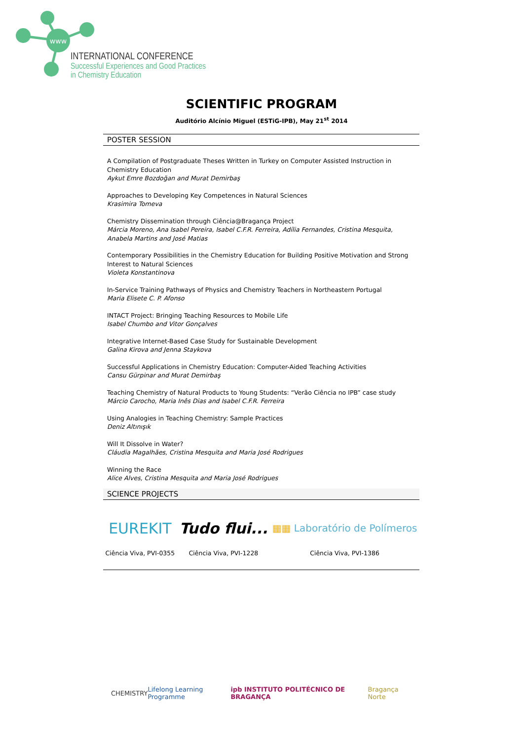www
INTERNATIONAL CONFERENCE
Successful Experiences and Good Practices
in Chemistry Education
SCIENTIFIC PROGRAM
Auditório Alcínio Miguel (ESTiG-IPB), May 21<sup>st</sup> 2014
POSTER SESSION
A Compilation of Postgraduate Theses Written in Turkey on Computer Assisted Instruction in Chemistry Education
Aykut Emre Bozdoğan and Murat Demirbaş
Approaches to Developing Key Competences in Natural Sciences
Krasimira Tomeva
Chemistry Dissemination through Ciência@Bragança Project
Márcia Moreno, Ana Isabel Pereira, Isabel C.F.R. Ferreira, Adília Fernandes, Cristina Mesquita, Anabela Martins and José Matias
Contemporary Possibilities in the Chemistry Education for Building Positive Motivation and Strong Interest to Natural Sciences
Violeta Konstantinova
In-Service Training Pathways of Physics and Chemistry Teachers in Northeastern Portugal
Maria Elisete C. P. Afonso
INTACT Project: Bringing Teaching Resources to Mobile Life
Isabel Chumbo and Vitor Gonçalves
Integrative Internet-Based Case Study for Sustainable Development
Galina Kirova and Jenna Staykova
Successful Applications in Chemistry Education: Computer-Aided Teaching Activities
Cansu Gürpinar and Murat Demirbaş
Teaching Chemistry of Natural Products to Young Students: “Verão Ciência no IPB” case study
Márcio Carocho, Maria Inês Dias and Isabel C.F.R. Ferreira
Using Analogies in Teaching Chemistry: Sample Practices
Deniz Altınışık
Will It Dissolve in Water?
Cláudia Magalhães, Cristina Mesquita and Maria José Rodrigues
Winning the Race
Alice Alves, Cristina Mesquita and Maria José Rodrigues
SCIENCE PROJECTS
EUREKIT
Ciência Viva, PVI-0355
Tudo flui...
Ciência Viva, PVI-1228
▦▦ Laboratório de Polímeros
Ciência Viva, PVI-1386
CHEMISTRY Lifelong Learning Programme ipb INSTITUTO POLITÉCNICO DE BRAGANÇA Bragança Norte